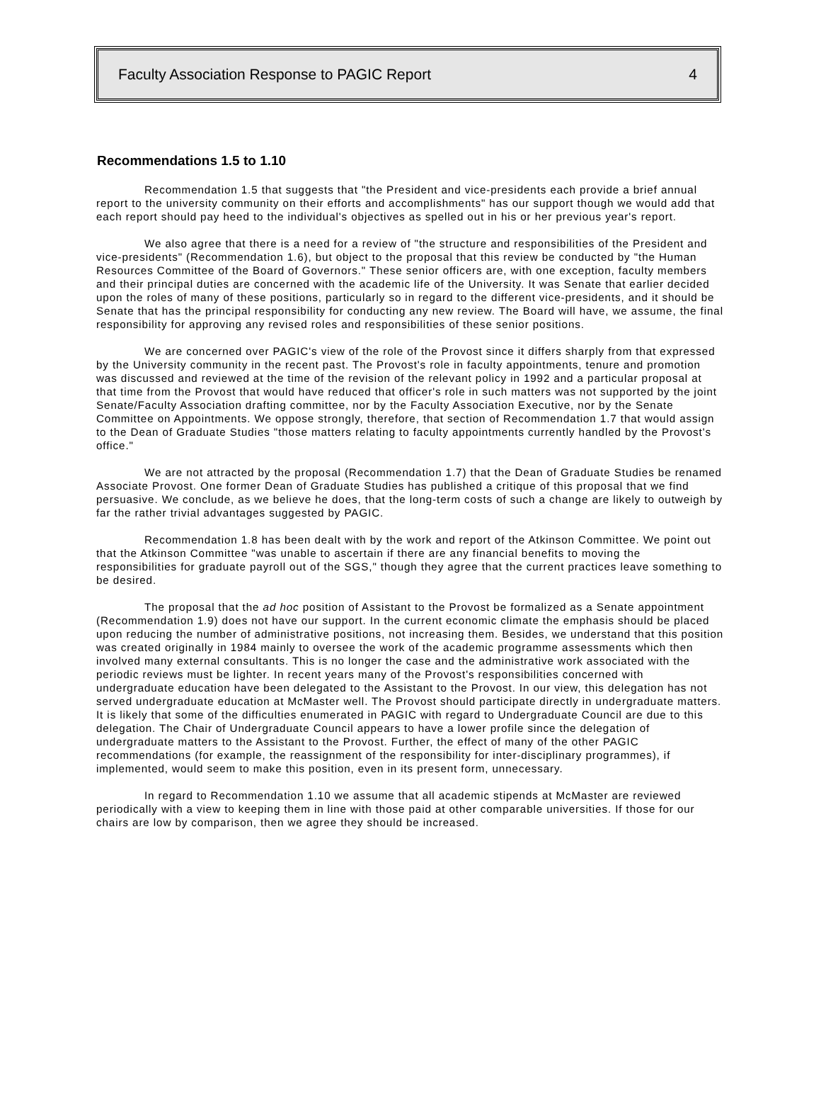Faculty Association Response to PAGIC Report 4
Recommendations 1.5 to 1.10
Recommendation 1.5 that suggests that "the President and vice-presidents each provide a brief annual report to the university community on their efforts and accomplishments" has our support though we would add that each report should pay heed to the individual's objectives as spelled out in his or her previous year's report.
We also agree that there is a need for a review of "the structure and responsibilities of the President and vice-presidents" (Recommendation 1.6), but object to the proposal that this review be conducted by "the Human Resources Committee of the Board of Governors." These senior officers are, with one exception, faculty members and their principal duties are concerned with the academic life of the University. It was Senate that earlier decided upon the roles of many of these positions, particularly so in regard to the different vice-presidents, and it should be Senate that has the principal responsibility for conducting any new review. The Board will have, we assume, the final responsibility for approving any revised roles and responsibilities of these senior positions.
We are concerned over PAGIC's view of the role of the Provost since it differs sharply from that expressed by the University community in the recent past. The Provost's role in faculty appointments, tenure and promotion was discussed and reviewed at the time of the revision of the relevant policy in 1992 and a particular proposal at that time from the Provost that would have reduced that officer's role in such matters was not supported by the joint Senate/Faculty Association drafting committee, nor by the Faculty Association Executive, nor by the Senate Committee on Appointments. We oppose strongly, therefore, that section of Recommendation 1.7 that would assign to the Dean of Graduate Studies "those matters relating to faculty appointments currently handled by the Provost's office."
We are not attracted by the proposal (Recommendation 1.7) that the Dean of Graduate Studies be renamed Associate Provost. One former Dean of Graduate Studies has published a critique of this proposal that we find persuasive. We conclude, as we believe he does, that the long-term costs of such a change are likely to outweigh by far the rather trivial advantages suggested by PAGIC.
Recommendation 1.8 has been dealt with by the work and report of the Atkinson Committee. We point out that the Atkinson Committee "was unable to ascertain if there are any financial benefits to moving the responsibilities for graduate payroll out of the SGS," though they agree that the current practices leave something to be desired.
The proposal that the ad hoc position of Assistant to the Provost be formalized as a Senate appointment (Recommendation 1.9) does not have our support. In the current economic climate the emphasis should be placed upon reducing the number of administrative positions, not increasing them. Besides, we understand that this position was created originally in 1984 mainly to oversee the work of the academic programme assessments which then involved many external consultants. This is no longer the case and the administrative work associated with the periodic reviews must be lighter. In recent years many of the Provost's responsibilities concerned with undergraduate education have been delegated to the Assistant to the Provost. In our view, this delegation has not served undergraduate education at McMaster well. The Provost should participate directly in undergraduate matters. It is likely that some of the difficulties enumerated in PAGIC with regard to Undergraduate Council are due to this delegation. The Chair of Undergraduate Council appears to have a lower profile since the delegation of undergraduate matters to the Assistant to the Provost. Further, the effect of many of the other PAGIC recommendations (for example, the reassignment of the responsibility for inter-disciplinary programmes), if implemented, would seem to make this position, even in its present form, unnecessary.
In regard to Recommendation 1.10 we assume that all academic stipends at McMaster are reviewed periodically with a view to keeping them in line with those paid at other comparable universities. If those for our chairs are low by comparison, then we agree they should be increased.